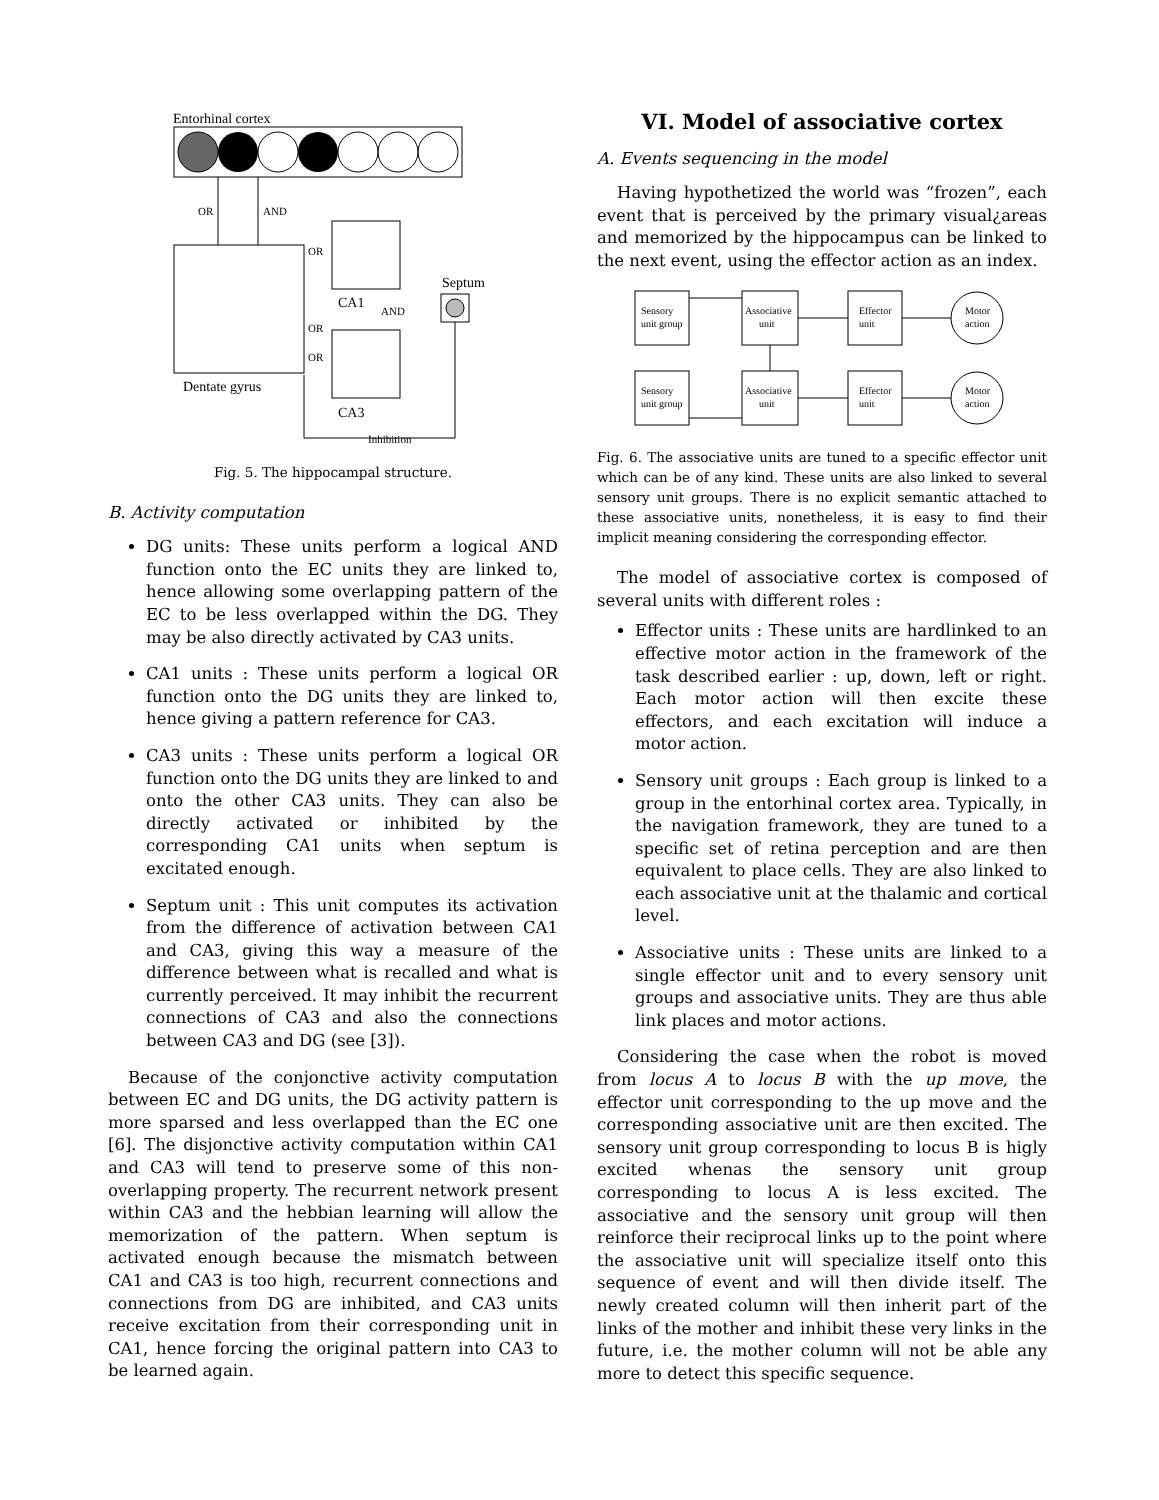Entorhinal cortex
OR
AND
Dentate gyrus
CA1
CA3
Septum
AND
OR
OR
OR
Inhibition
Fig. 5. The hippocampal structure.
B. Activity computation
DG units: These units perform a logical AND function onto the EC units they are linked to, hence allowing some overlapping pattern of the EC to be less overlapped within the DG. They may be also directly activated by CA3 units.
CA1 units : These units perform a logical OR function onto the DG units they are linked to, hence giving a pattern reference for CA3.
CA3 units : These units perform a logical OR function onto the DG units they are linked to and onto the other CA3 units. They can also be directly activated or inhibited by the corresponding CA1 units when septum is excitated enough.
Septum unit : This unit computes its activation from the difference of activation between CA1 and CA3, giving this way a measure of the difference between what is recalled and what is currently perceived. It may inhibit the recurrent connections of CA3 and also the connections between CA3 and DG (see [3]).
Because of the conjonctive activity computation between EC and DG units, the DG activity pattern is more sparsed and less overlapped than the EC one [6]. The disjonctive activity computation within CA1 and CA3 will tend to preserve some of this non-overlapping property. The recurrent network present within CA3 and the hebbian learning will allow the memorization of the pattern. When septum is activated enough because the mismatch between CA1 and CA3 is too high, recurrent connections and connections from DG are inhibited, and CA3 units receive excitation from their corresponding unit in CA1, hence forcing the original pattern into CA3 to be learned again.
VI. Model of associative cortex
A. Events sequencing in the model
Having hypothetized the world was “frozen”, each event that is perceived by the primary visual¿areas and memorized by the hippocampus can be linked to the next event, using the effector action as an index.
Sensory
unit group
Associative
unit
Effector
unit
Motor
action
Sensory
unit group
Associative
unit
Effector
unit
Motor
action
Fig. 6. The associative units are tuned to a specific effector unit which can be of any kind. These units are also linked to several sensory unit groups. There is no explicit semantic attached to these associative units, nonetheless, it is easy to find their implicit meaning considering the corresponding effector.
The model of associative cortex is composed of several units with different roles :
Effector units : These units are hardlinked to an effective motor action in the framework of the task described earlier : up, down, left or right. Each motor action will then excite these effectors, and each excitation will induce a motor action.
Sensory unit groups : Each group is linked to a group in the entorhinal cortex area. Typically, in the navigation framework, they are tuned to a specific set of retina perception and are then equivalent to place cells. They are also linked to each associative unit at the thalamic and cortical level.
Associative units : These units are linked to a single effector unit and to every sensory unit groups and associative units. They are thus able link places and motor actions.
Considering the case when the robot is moved from locus A to locus B with the up move, the effector unit corresponding to the up move and the corresponding associative unit are then excited. The sensory unit group corresponding to locus B is higly excited whenas the sensory unit group corresponding to locus A is less excited. The associative and the sensory unit group will then reinforce their reciprocal links up to the point where the associative unit will specialize itself onto this sequence of event and will then divide itself. The newly created column will then inherit part of the links of the mother and inhibit these very links in the future, i.e. the mother column will not be able any more to detect this specific sequence.